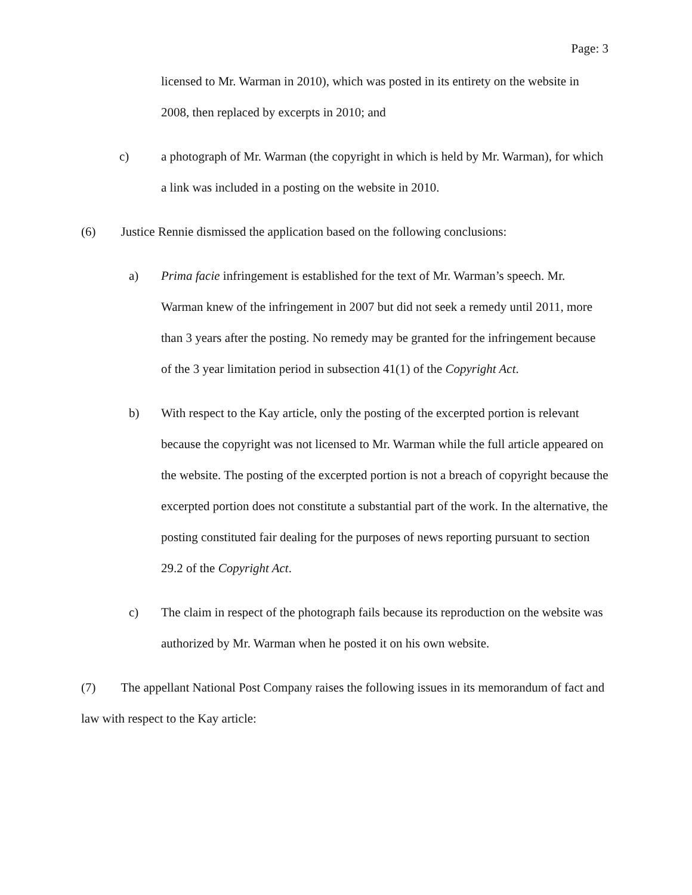Page: 3
licensed to Mr. Warman in 2010), which was posted in its entirety on the website in 2008, then replaced by excerpts in 2010; and
c) a photograph of Mr. Warman (the copyright in which is held by Mr. Warman), for which a link was included in a posting on the website in 2010.
(6) Justice Rennie dismissed the application based on the following conclusions:
a) Prima facie infringement is established for the text of Mr. Warman’s speech. Mr. Warman knew of the infringement in 2007 but did not seek a remedy until 2011, more than 3 years after the posting. No remedy may be granted for the infringement because of the 3 year limitation period in subsection 41(1) of the Copyright Act.
b) With respect to the Kay article, only the posting of the excerpted portion is relevant because the copyright was not licensed to Mr. Warman while the full article appeared on the website. The posting of the excerpted portion is not a breach of copyright because the excerpted portion does not constitute a substantial part of the work. In the alternative, the posting constituted fair dealing for the purposes of news reporting pursuant to section 29.2 of the Copyright Act.
c) The claim in respect of the photograph fails because its reproduction on the website was authorized by Mr. Warman when he posted it on his own website.
(7) The appellant National Post Company raises the following issues in its memorandum of fact and law with respect to the Kay article: